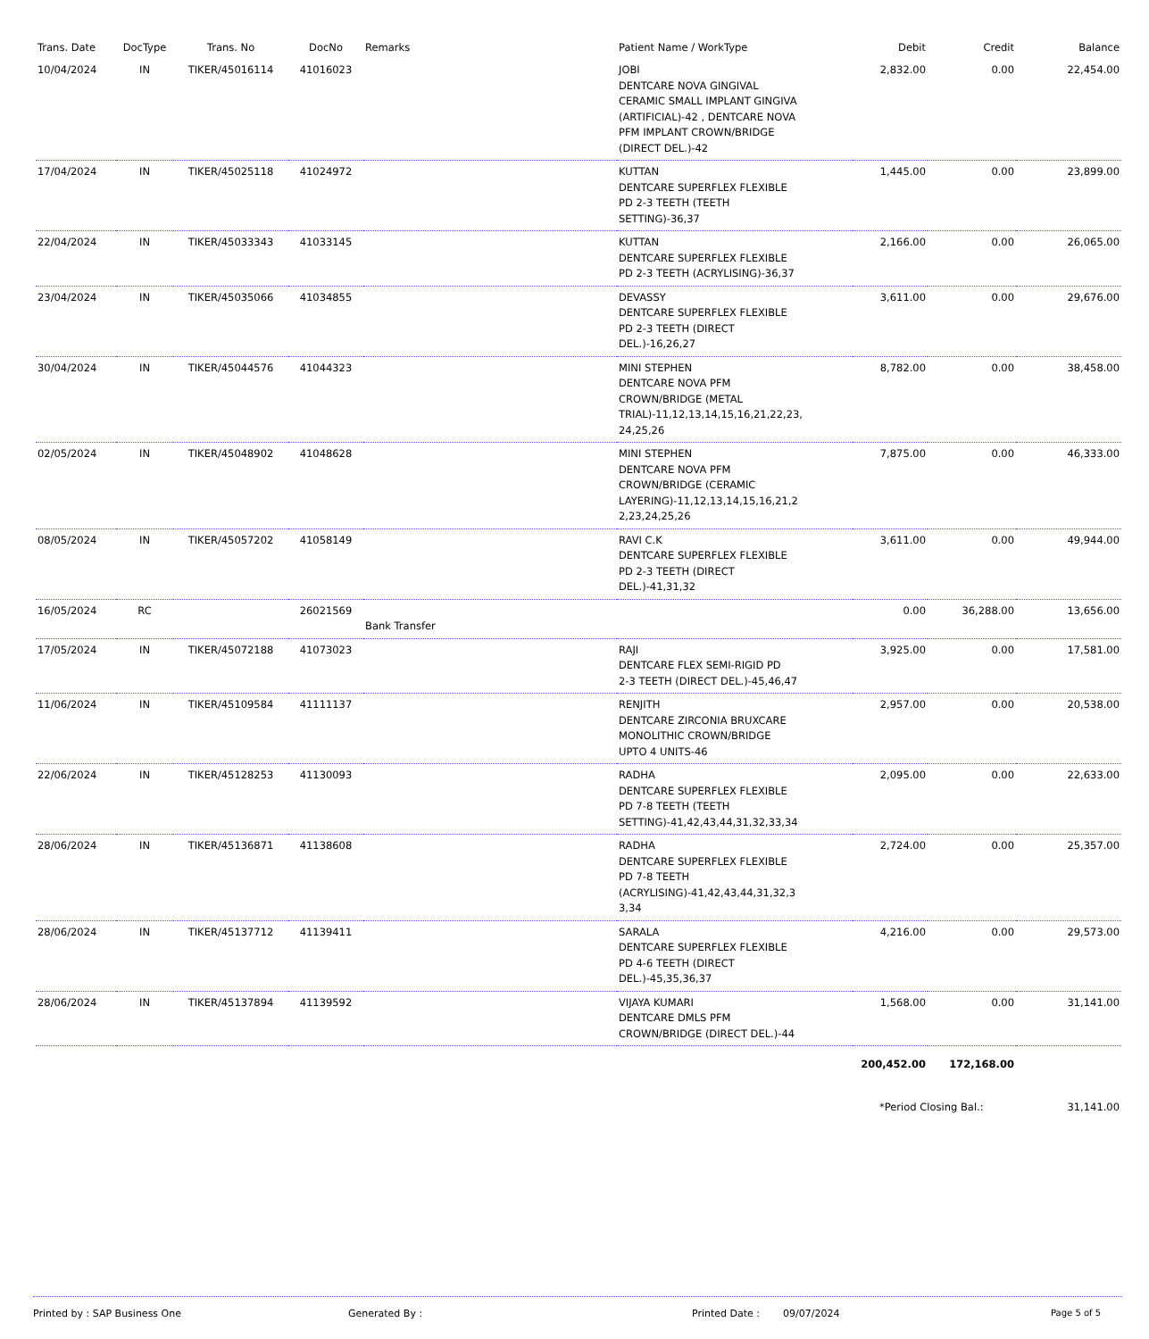| Trans. Date | DocType | Trans. No | DocNo | Remarks | Patient Name / WorkType | Debit | Credit | Balance |
| --- | --- | --- | --- | --- | --- | --- | --- | --- |
| 10/04/2024 | IN | TIKER/45016114 | 41016023 | | JOBI DENTCARE NOVA GINGIVAL CERAMIC SMALL IMPLANT GINGIVA (ARTIFICIAL)-42 , DENTCARE NOVA PFM IMPLANT CROWN/BRIDGE (DIRECT DEL.)-42 | 2,832.00 | 0.00 | 22,454.00 |
| 17/04/2024 | IN | TIKER/45025118 | 41024972 | | KUTTAN DENTCARE SUPERFLEX FLEXIBLE PD 2-3 TEETH (TEETH SETTING)-36,37 | 1,445.00 | 0.00 | 23,899.00 |
| 22/04/2024 | IN | TIKER/45033343 | 41033145 | | KUTTAN DENTCARE SUPERFLEX FLEXIBLE PD 2-3 TEETH (ACRYLISING)-36,37 | 2,166.00 | 0.00 | 26,065.00 |
| 23/04/2024 | IN | TIKER/45035066 | 41034855 | | DEVASSY DENTCARE SUPERFLEX FLEXIBLE PD 2-3 TEETH (DIRECT DEL.)-16,26,27 | 3,611.00 | 0.00 | 29,676.00 |
| 30/04/2024 | IN | TIKER/45044576 | 41044323 | | MINI STEPHEN DENTCARE NOVA PFM CROWN/BRIDGE (METAL TRIAL)-11,12,13,14,15,16,21,22,23, 24,25,26 | 8,782.00 | 0.00 | 38,458.00 |
| 02/05/2024 | IN | TIKER/45048902 | 41048628 | | MINI STEPHEN DENTCARE NOVA PFM CROWN/BRIDGE (CERAMIC LAYERING)-11,12,13,14,15,16,21,2 2,23,24,25,26 | 7,875.00 | 0.00 | 46,333.00 |
| 08/05/2024 | IN | TIKER/45057202 | 41058149 | | RAVI C.K DENTCARE SUPERFLEX FLEXIBLE PD 2-3 TEETH (DIRECT DEL.)-41,31,32 | 3,611.00 | 0.00 | 49,944.00 |
| 16/05/2024 | RC | | 26021569 | Bank Transfer | | 0.00 | 36,288.00 | 13,656.00 |
| 17/05/2024 | IN | TIKER/45072188 | 41073023 | | RAJI DENTCARE FLEX SEMI-RIGID PD 2-3 TEETH (DIRECT DEL.)-45,46,47 | 3,925.00 | 0.00 | 17,581.00 |
| 11/06/2024 | IN | TIKER/45109584 | 41111137 | | RENJITH DENTCARE ZIRCONIA BRUXCARE MONOLITHIC CROWN/BRIDGE UPTO 4 UNITS-46 | 2,957.00 | 0.00 | 20,538.00 |
| 22/06/2024 | IN | TIKER/45128253 | 41130093 | | RADHA DENTCARE SUPERFLEX FLEXIBLE PD 7-8 TEETH (TEETH SETTING)-41,42,43,44,31,32,33,34 | 2,095.00 | 0.00 | 22,633.00 |
| 28/06/2024 | IN | TIKER/45136871 | 41138608 | | RADHA DENTCARE SUPERFLEX FLEXIBLE PD 7-8 TEETH (ACRYLISING)-41,42,43,44,31,32,3 3,34 | 2,724.00 | 0.00 | 25,357.00 |
| 28/06/2024 | IN | TIKER/45137712 | 41139411 | | SARALA DENTCARE SUPERFLEX FLEXIBLE PD 4-6 TEETH (DIRECT DEL.)-45,35,36,37 | 4,216.00 | 0.00 | 29,573.00 |
| 28/06/2024 | IN | TIKER/45137894 | 41139592 | | VIJAYA KUMARI DENTCARE DMLS PFM CROWN/BRIDGE (DIRECT DEL.)-44 | 1,568.00 | 0.00 | 31,141.00 |
| | | | | | | 200,452.00 | 172,168.00 | |
| | | | | | | *Period Closing Bal.: | | 31,141.00 |
Printed by : SAP Business One Generated By : Printed Date : 09/07/2024 Page 5 of 5